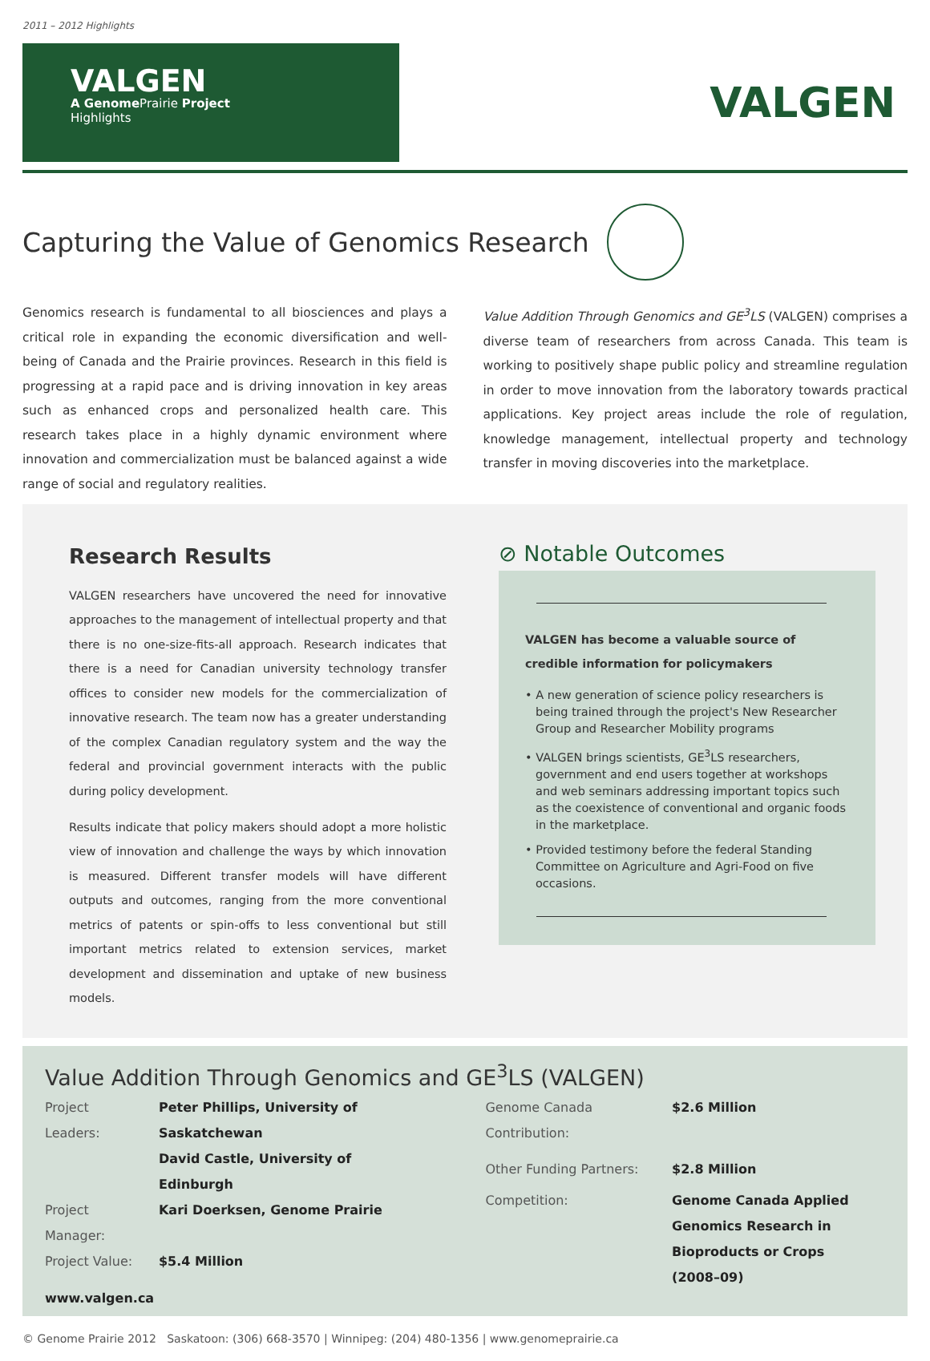2011 – 2012 Highlights
VALGEN
A Genome Prairie Project
Highlights
VALGEN
Capturing the Value of Genomics Research
Genomics research is fundamental to all biosciences and plays a critical role in expanding the economic diversification and well-being of Canada and the Prairie provinces. Research in this field is progressing at a rapid pace and is driving innovation in key areas such as enhanced crops and personalized health care. This research takes place in a highly dynamic environment where innovation and commercialization must be balanced against a wide range of social and regulatory realities.
Value Addition Through Genomics and GE<sup>3</sup>LS (VALGEN) comprises a diverse team of researchers from across Canada. This team is working to positively shape public policy and streamline regulation in order to move innovation from the laboratory towards practical applications. Key project areas include the role of regulation, knowledge management, intellectual property and technology transfer in moving discoveries into the marketplace.
Research Results
VALGEN researchers have uncovered the need for innovative approaches to the management of intellectual property and that there is no one-size-fits-all approach. Research indicates that there is a need for Canadian university technology transfer offices to consider new models for the commercialization of innovative research. The team now has a greater understanding of the complex Canadian regulatory system and the way the federal and provincial government interacts with the public during policy development.
Results indicate that policy makers should adopt a more holistic view of innovation and challenge the ways by which innovation is measured. Different transfer models will have different outputs and outcomes, ranging from the more conventional metrics of patents or spin-offs to less conventional but still important metrics related to extension services, market development and dissemination and uptake of new business models.
⊘ Notable Outcomes
VALGEN has become a valuable source of credible information for policymakers
• A new generation of science policy researchers is being trained through the project's New Researcher Group and Researcher Mobility programs
• VALGEN brings scientists, GE<sup>3</sup>LS researchers, government and end users together at workshops and web seminars addressing important topics such as the coexistence of conventional and organic foods in the marketplace.
• Provided testimony before the federal Standing Committee on Agriculture and Agri-Food on five occasions.
Value Addition Through Genomics and GE<sup>3</sup>LS (VALGEN)
| Project Leaders: | Peter Phillips, University of Saskatchewan |
| | David Castle, University of Edinburgh |
| Project Manager: | Kari Doerksen, Genome Prairie |
| Project Value: | $5.4 Million |
| www.valgen.ca | |
| Genome Canada Contribution: | $2.6 Million |
| Other Funding Partners: | $2.8 Million |
| Competition: | Genome Canada Applied Genomics Research in Bioproducts or Crops (2008–09) |
© Genome Prairie 2012 Saskatoon: (306) 668-3570 | Winnipeg: (204) 480-1356 | www.genomeprairie.ca